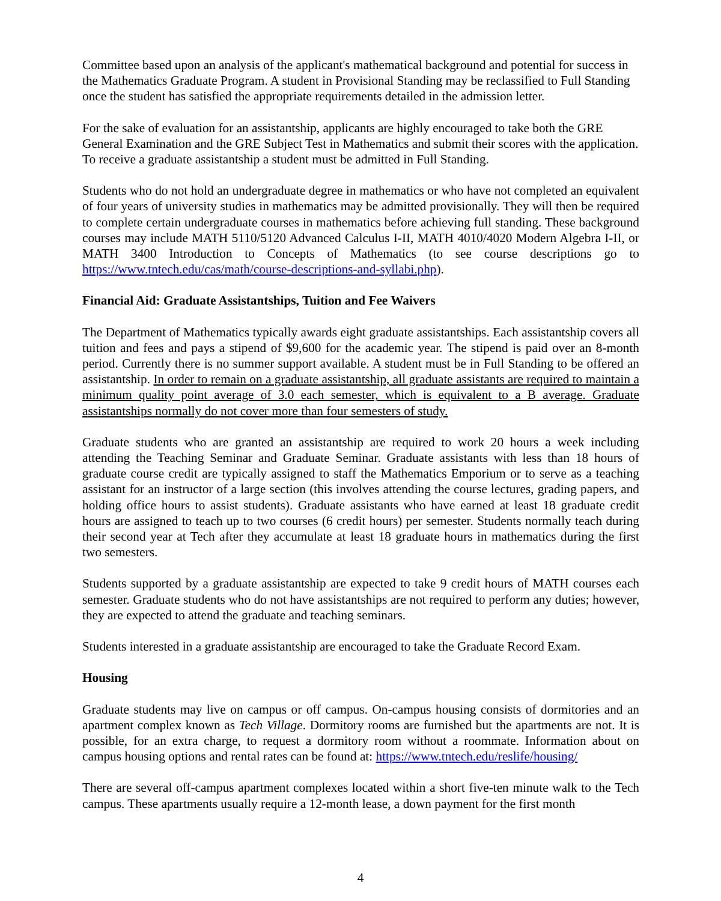Committee based upon an analysis of the applicant's mathematical background and potential for success in the Mathematics Graduate Program. A student in Provisional Standing may be reclassified to Full Standing once the student has satisfied the appropriate requirements detailed in the admission letter.
For the sake of evaluation for an assistantship, applicants are highly encouraged to take both the GRE General Examination and the GRE Subject Test in Mathematics and submit their scores with the application. To receive a graduate assistantship a student must be admitted in Full Standing.
Students who do not hold an undergraduate degree in mathematics or who have not completed an equivalent of four years of university studies in mathematics may be admitted provisionally. They will then be required to complete certain undergraduate courses in mathematics before achieving full standing. These background courses may include MATH 5110/5120 Advanced Calculus I-II, MATH 4010/4020 Modern Algebra I-II, or MATH 3400 Introduction to Concepts of Mathematics (to see course descriptions go to https://www.tntech.edu/cas/math/course-descriptions-and-syllabi.php).
Financial Aid: Graduate Assistantships, Tuition and Fee Waivers
The Department of Mathematics typically awards eight graduate assistantships. Each assistantship covers all tuition and fees and pays a stipend of $9,600 for the academic year. The stipend is paid over an 8-month period. Currently there is no summer support available. A student must be in Full Standing to be offered an assistantship. In order to remain on a graduate assistantship, all graduate assistants are required to maintain a minimum quality point average of 3.0 each semester, which is equivalent to a B average. Graduate assistantships normally do not cover more than four semesters of study.
Graduate students who are granted an assistantship are required to work 20 hours a week including attending the Teaching Seminar and Graduate Seminar. Graduate assistants with less than 18 hours of graduate course credit are typically assigned to staff the Mathematics Emporium or to serve as a teaching assistant for an instructor of a large section (this involves attending the course lectures, grading papers, and holding office hours to assist students). Graduate assistants who have earned at least 18 graduate credit hours are assigned to teach up to two courses (6 credit hours) per semester. Students normally teach during their second year at Tech after they accumulate at least 18 graduate hours in mathematics during the first two semesters.
Students supported by a graduate assistantship are expected to take 9 credit hours of MATH courses each semester. Graduate students who do not have assistantships are not required to perform any duties; however, they are expected to attend the graduate and teaching seminars.
Students interested in a graduate assistantship are encouraged to take the Graduate Record Exam.
Housing
Graduate students may live on campus or off campus. On-campus housing consists of dormitories and an apartment complex known as Tech Village. Dormitory rooms are furnished but the apartments are not. It is possible, for an extra charge, to request a dormitory room without a roommate. Information about on campus housing options and rental rates can be found at: https://www.tntech.edu/reslife/housing/
There are several off-campus apartment complexes located within a short five-ten minute walk to the Tech campus. These apartments usually require a 12-month lease, a down payment for the first month
4